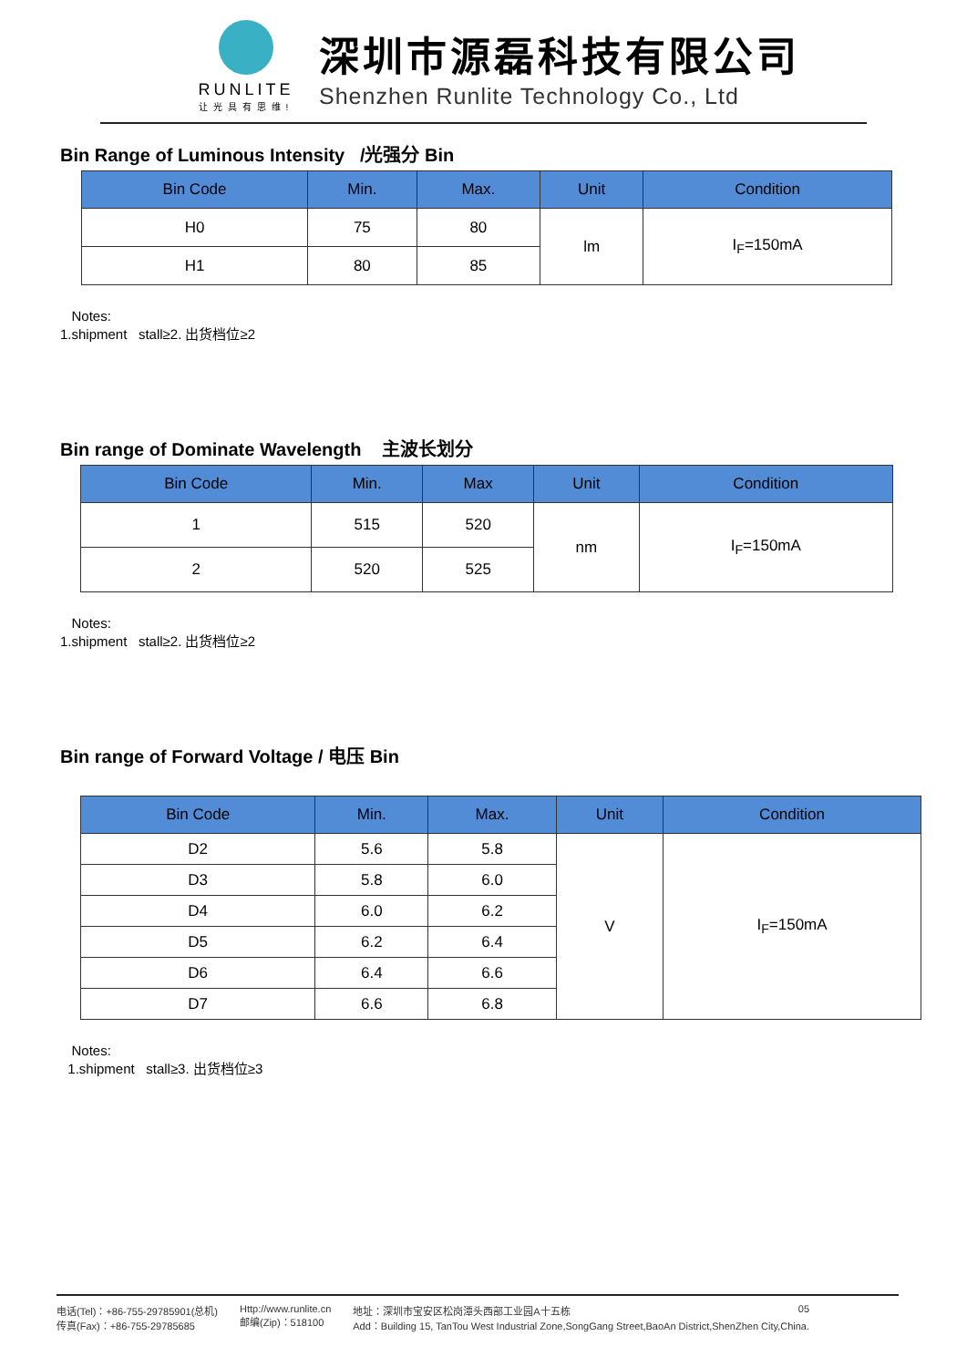RUNLITE
让光具有思维!
深圳市源磊科技有限公司
Shenzhen Runlite Technology Co., Ltd
Bin Range of Luminous Intensity /光强分 Bin
| Bin Code | Min. | Max. | Unit | Condition |
| --- | --- | --- | --- | --- |
| H0 | 75 | 80 | lm | I<sub>F</sub>=150mA |
| H1 | 80 | 85 | | |
Notes:
1.shipment stall≥2. 出货档位≥2
Bin range of Dominate Wavelength 主波长划分
| Bin Code | Min. | Max | Unit | Condition |
| --- | --- | --- | --- | --- |
| 1 | 515 | 520 | nm | I<sub>F</sub>=150mA |
| 2 | 520 | 525 | | |
Notes:
1.shipment stall≥2. 出货档位≥2
Bin range of Forward Voltage / 电压 Bin
| Bin Code | Min. | Max. | Unit | Condition |
| --- | --- | --- | --- | --- |
| D2 | 5.6 | 5.8 | V | I<sub>F</sub>=150mA |
| D3 | 5.8 | 6.0 | | |
| D4 | 6.0 | 6.2 | | |
| D5 | 6.2 | 6.4 | | |
| D6 | 6.4 | 6.6 | | |
| D7 | 6.6 | 6.8 | | |
Notes:
1.shipment stall≥3. 出货档位≥3
电话(Tel)：+86-755-29785901(总机)
传真(Fax)：+86-755-29785685
Http://www.runlite.cn
邮编(Zip)：518100
地址：深圳市宝安区松岗潭头西部工业园A十五栋 05
Add：Building 15, TanTou West Industrial Zone,SongGang Street,BaoAn District,ShenZhen City,China.